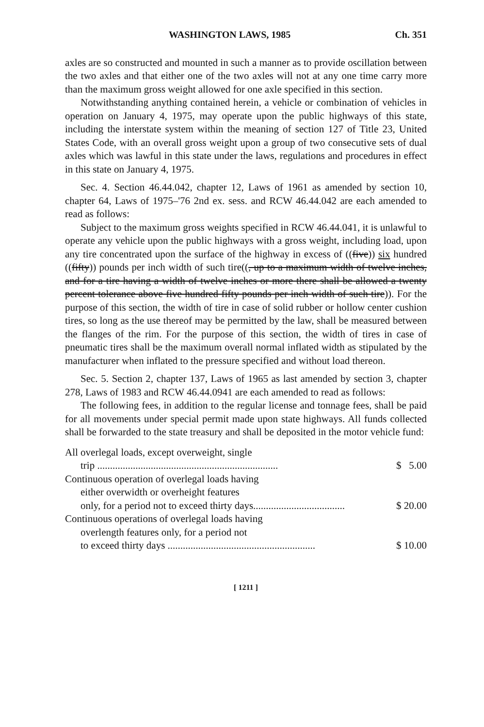WASHINGTON LAWS, 1985 Ch. 351
axles are so constructed and mounted in such a manner as to provide oscillation between the two axles and that either one of the two axles will not at any one time carry more than the maximum gross weight allowed for one axle specified in this section.
Notwithstanding anything contained herein, a vehicle or combination of vehicles in operation on January 4, 1975, may operate upon the public highways of this state, including the interstate system within the meaning of section 127 of Title 23, United States Code, with an overall gross weight upon a group of two consecutive sets of dual axles which was lawful in this state under the laws, regulations and procedures in effect in this state on January 4, 1975.
Sec. 4. Section 46.44.042, chapter 12, Laws of 1961 as amended by section 10, chapter 64, Laws of 1975–'76 2nd ex. sess. and RCW 46.44.042 are each amended to read as follows:
Subject to the maximum gross weights specified in RCW 46.44.041, it is unlawful to operate any vehicle upon the public highways with a gross weight, including load, upon any tire concentrated upon the surface of the highway in excess of ((five)) six hundred ((fifty)) pounds per inch width of such tire((, up to a maximum width of twelve inches, and for a tire having a width of twelve inches or more there shall be allowed a twenty percent tolerance above five hundred fifty pounds per inch width of such tire)). For the purpose of this section, the width of tire in case of solid rubber or hollow center cushion tires, so long as the use thereof may be permitted by the law, shall be measured between the flanges of the rim. For the purpose of this section, the width of tires in case of pneumatic tires shall be the maximum overall normal inflated width as stipulated by the manufacturer when inflated to the pressure specified and without load thereon.
Sec. 5. Section 2, chapter 137, Laws of 1965 as last amended by section 3, chapter 278, Laws of 1983 and RCW 46.44.0941 are each amended to read as follows:
The following fees, in addition to the regular license and tonnage fees, shall be paid for all movements under special permit made upon state highways. All funds collected shall be forwarded to the state treasury and shall be deposited in the motor vehicle fund:
All overlegal loads, except overweight, single
trip ....................................................................... $ 5.00
Continuous operation of overlegal loads having
either overwidth or overheight features
only, for a period not to exceed thirty days.................................... $ 20.00
Continuous operations of overlegal loads having
overlength features only, for a period not
to exceed thirty days .......................................................... $ 10.00
[ 1211 ]